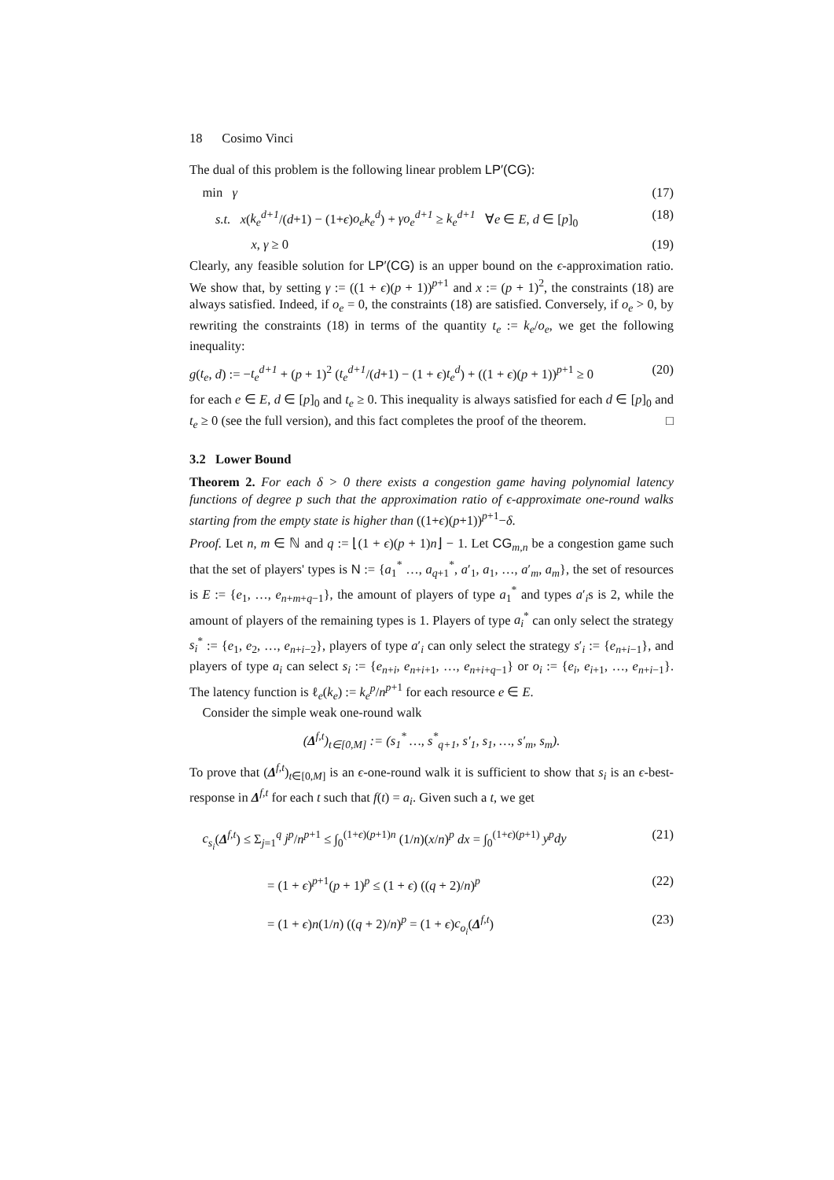18 Cosimo Vinci
The dual of this problem is the following linear problem LP′(CG):
min γ (17)
s.t. x(k<sub>e</sub><sup>d+1</sup>/(d+1) − (1+ϵ)o<sub>e</sub>k<sub>e</sub><sup>d</sup>) + γo<sub>e</sub><sup>d+1</sup> ≥ k<sub>e</sub><sup>d+1</sup> ∀e ∈ E, d ∈ [p]<sub>0</sub> (18)
x, γ ≥ 0 (19)
Clearly, any feasible solution for LP′(CG) is an upper bound on the ϵ-approximation ratio. We show that, by setting γ := ((1 + ϵ)(p + 1))<sup>p+1</sup> and x := (p + 1)<sup>2</sup>, the constraints (18) are always satisfied. Indeed, if o<sub>e</sub> = 0, the constraints (18) are satisfied. Conversely, if o<sub>e</sub> > 0, by rewriting the constraints (18) in terms of the quantity t<sub>e</sub> := k<sub>e</sub>/o<sub>e</sub>, we get the following inequality:
g(t<sub>e</sub>, d) := −t<sub>e</sub><sup>d+1</sup> + (p + 1)<sup>2</sup> (t<sub>e</sub><sup>d+1</sup>/(d+1) − (1 + ϵ)t<sub>e</sub><sup>d</sup>) + ((1 + ϵ)(p + 1))<sup>p+1</sup> ≥ 0 (20)
for each e ∈ E, d ∈ [p]<sub>0</sub> and t<sub>e</sub> ≥ 0. This inequality is always satisfied for each d ∈ [p]<sub>0</sub> and t<sub>e</sub> ≥ 0 (see the full version), and this fact completes the proof of the theorem. □
3.2 Lower Bound
Theorem 2. For each δ > 0 there exists a congestion game having polynomial latency functions of degree p such that the approximation ratio of ϵ-approximate one-round walks starting from the empty state is higher than ((1+ϵ)(p+1))<sup>p+1</sup>−δ.
Proof. Let n, m ∈ ℕ and q := ⌊(1 + ϵ)(p + 1)n⌋ − 1. Let CG<sub>m,n</sub> be a congestion game such that the set of players' types is N := {a<sub>1</sub><sup>*</sup> …, a<sub>q+1</sub><sup>*</sup>, a′<sub>1</sub>, a<sub>1</sub>, …, a′<sub>m</sub>, a<sub>m</sub>}, the set of resources is E := {e<sub>1</sub>, …, e<sub>n+m+q−1</sub>}, the amount of players of type a<sub>1</sub><sup>*</sup> and types a′<sub>i</sub>s is 2, while the amount of players of the remaining types is 1. Players of type a<sub>i</sub><sup>*</sup> can only select the strategy s<sub>i</sub><sup>*</sup> := {e<sub>1</sub>, e<sub>2</sub>, …, e<sub>n+i−2</sub>}, players of type a′<sub>i</sub> can only select the strategy s′<sub>i</sub> := {e<sub>n+i−1</sub>}, and players of type a<sub>i</sub> can select s<sub>i</sub> := {e<sub>n+i</sub>, e<sub>n+i+1</sub>, …, e<sub>n+i+q−1</sub>} or o<sub>i</sub> := {e<sub>i</sub>, e<sub>i+1</sub>, …, e<sub>n+i−1</sub>}. The latency function is ℓ<sub>e</sub>(k<sub>e</sub>) := k<sub>e</sub><sup>p</sup>/n<sup>p+1</sup> for each resource e ∈ E.
Consider the simple weak one-round walk
(Δ<sup>f,t</sup>)<sub>t∈[0,M]</sub> := (s<sub>1</sub><sup>*</sup> …, s<sup>*</sup><sub>q+1</sub>, s′<sub>1</sub>, s<sub>1</sub>, …, s′<sub>m</sub>, s<sub>m</sub>).
To prove that (Δ<sup>f,t</sup>)<sub>t∈[0,M]</sub> is an ϵ-one-round walk it is sufficient to show that s<sub>i</sub> is an ϵ-best-response in Δ<sup>f,t</sup> for each t such that f(t) = a<sub>i</sub>. Given such a t, we get
c<sub>s<sub>i</sub></sub>(Δ<sup>f,t</sup>) ≤ Σ<sub>j=1</sub><sup>q</sup> j<sup>p</sup>/n<sup>p+1</sup> ≤ ∫<sub>0</sub><sup>(1+ϵ)(p+1)n</sup> (1/n)(x/n)<sup>p</sup> dx = ∫<sub>0</sub><sup>(1+ϵ)(p+1)</sup> y<sup>p</sup>dy (21)
= (1 + ϵ)<sup>p+1</sup>(p + 1)<sup>p</sup> ≤ (1 + ϵ) ((q + 2)/n)<sup>p</sup> (22)
= (1 + ϵ)n(1/n) ((q + 2)/n)<sup>p</sup> = (1 + ϵ)c<sub>o<sub>i</sub></sub>(Δ<sup>f,t</sup>) (23)